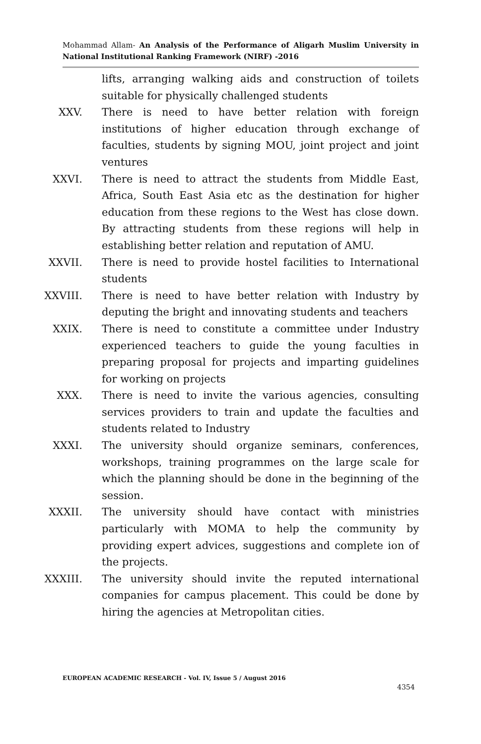Mohammad Allam- An Analysis of the Performance of Aligarh Muslim University in National Institutional Ranking Framework (NIRF) -2016
lifts, arranging walking aids and construction of toilets suitable for physically challenged students
XXV. There is need to have better relation with foreign institutions of higher education through exchange of faculties, students by signing MOU, joint project and joint ventures
XXVI. There is need to attract the students from Middle East, Africa, South East Asia etc as the destination for higher education from these regions to the West has close down. By attracting students from these regions will help in establishing better relation and reputation of AMU.
XXVII. There is need to provide hostel facilities to International students
XXVIII. There is need to have better relation with Industry by deputing the bright and innovating students and teachers
XXIX. There is need to constitute a committee under Industry experienced teachers to guide the young faculties in preparing proposal for projects and imparting guidelines for working on projects
XXX. There is need to invite the various agencies, consulting services providers to train and update the faculties and students related to Industry
XXXI. The university should organize seminars, conferences, workshops, training programmes on the large scale for which the planning should be done in the beginning of the session.
XXXII. The university should have contact with ministries particularly with MOMA to help the community by providing expert advices, suggestions and complete ion of the projects.
XXXIII. The university should invite the reputed international companies for campus placement. This could be done by hiring the agencies at Metropolitan cities.
EUROPEAN ACADEMIC RESEARCH - Vol. IV, Issue 5 / August 2016
4354